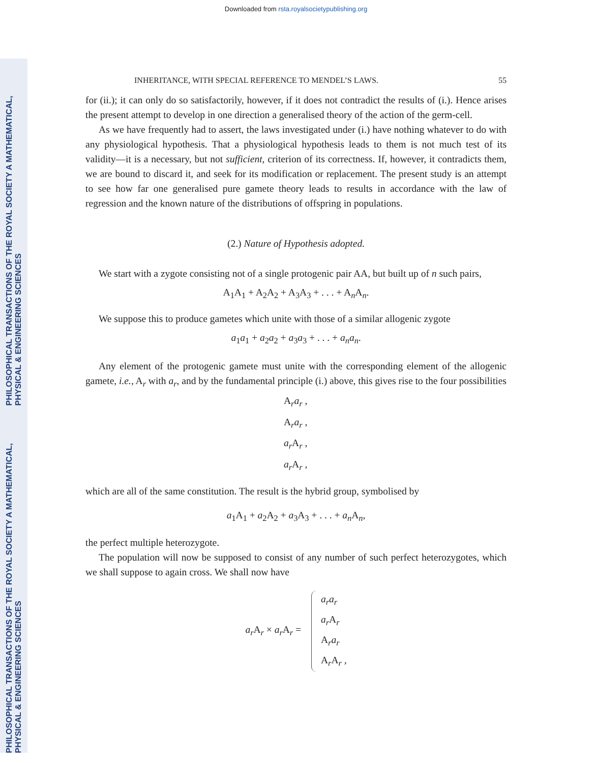Downloaded from rsta.royalsocietypublishing.org
PHILOSOPHICAL TRANSACTIONS OF THE ROYAL SOCIETY A MATHEMATICAL, PHYSICAL & ENGINEERING SCIENCES
PHILOSOPHICAL TRANSACTIONS OF THE ROYAL SOCIETY A MATHEMATICAL, PHYSICAL & ENGINEERING SCIENCES
INHERITANCE, WITH SPECIAL REFERENCE TO MENDEL’S LAWS. 55
for (ii.); it can only do so satisfactorily, however, if it does not contradict the results of (i.). Hence arises the present attempt to develop in one direction a generalised theory of the action of the germ-cell.
As we have frequently had to assert, the laws investigated under (i.) have nothing whatever to do with any physiological hypothesis. That a physiological hypothesis leads to them is not much test of its validity—it is a necessary, but not sufficient, criterion of its correctness. If, however, it contradicts them, we are bound to discard it, and seek for its modification or replacement. The present study is an attempt to see how far one generalised pure gamete theory leads to results in accordance with the law of regression and the known nature of the distributions of offspring in populations.
(2.) Nature of Hypothesis adopted.
We start with a zygote consisting not of a single protogenic pair AA, but built up of n such pairs,
A<sub>1</sub>A<sub>1</sub> + A<sub>2</sub>A<sub>2</sub> + A<sub>3</sub>A<sub>3</sub> + . . . + A<sub>n</sub>A<sub>n</sub>.
We suppose this to produce gametes which unite with those of a similar allogenic zygote
a<sub>1</sub>a<sub>1</sub> + a<sub>2</sub>a<sub>2</sub> + a<sub>3</sub>a<sub>3</sub> + . . . + a<sub>n</sub>a<sub>n</sub>.
Any element of the protogenic gamete must unite with the corresponding element of the allogenic gamete, i.e., A<sub>r</sub> with a<sub>r</sub>, and by the fundamental principle (i.) above, this gives rise to the four possibilities
A<sub>r</sub>a<sub>r</sub> ,
A<sub>r</sub>a<sub>r</sub> ,
a<sub>r</sub> A<sub>r</sub> ,
a<sub>r</sub> A<sub>r</sub> ,
which are all of the same constitution. The result is the hybrid group, symbolised by
a<sub>1</sub>A<sub>1</sub> + a<sub>2</sub>A<sub>2</sub> + a<sub>3</sub>A<sub>3</sub> + . . . + a<sub>n</sub> A<sub>n</sub>,
the perfect multiple heterozygote.
The population will now be supposed to consist of any number of such perfect heterozygotes, which we shall suppose to again cross. We shall now have
a<sub>r</sub> A<sub>r</sub> × a<sub>r</sub> A<sub>r</sub> =
a<sub>r</sub>a<sub>r</sub>
a<sub>r</sub> A<sub>r</sub>
A<sub>r</sub>a<sub>r</sub>
A<sub>r</sub>A<sub>r</sub> ,